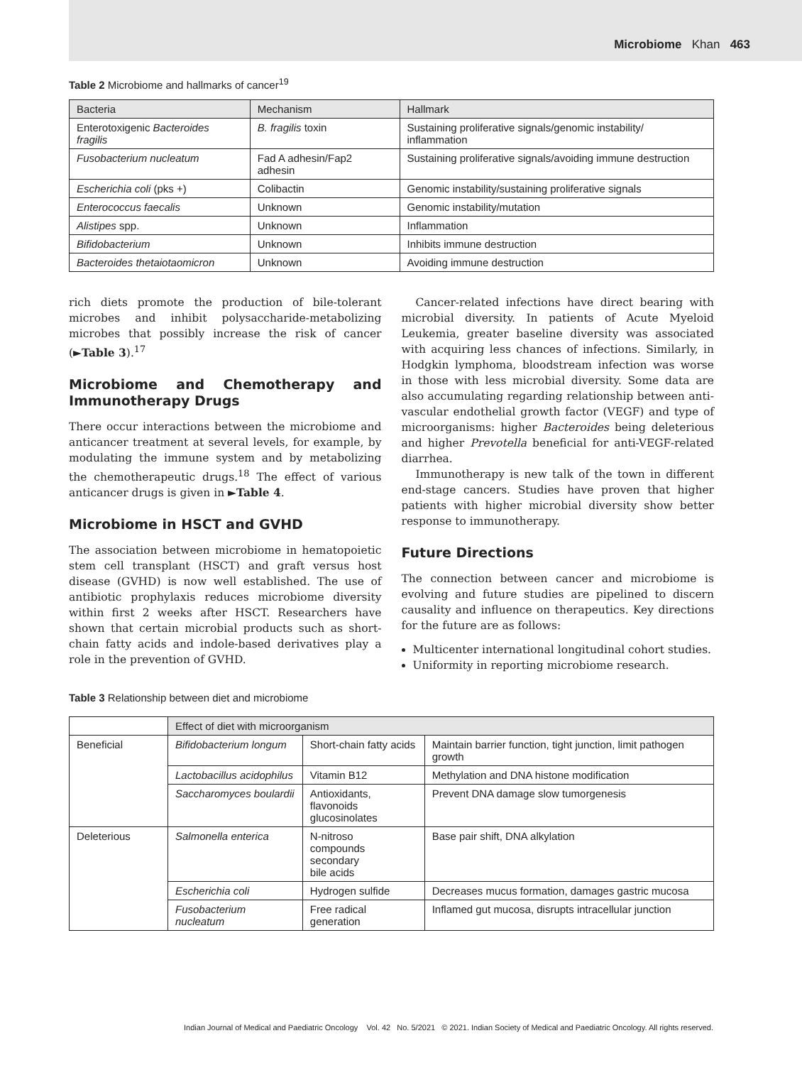Microbiome Khan 463
Table 2 Microbiome and hallmarks of cancer<sup>19</sup>
| Bacteria | Mechanism | Hallmark |
| --- | --- | --- |
| Enterotoxigenic Bacteroides fragilis | B. fragilis toxin | Sustaining proliferative signals/genomic instability/ inflammation |
| Fusobacterium nucleatum | Fad A adhesin/Fap2 adhesin | Sustaining proliferative signals/avoiding immune destruction |
| Escherichia coli (pks +) | Colibactin | Genomic instability/sustaining proliferative signals |
| Enterococcus faecalis | Unknown | Genomic instability/mutation |
| Alistipes spp. | Unknown | Inflammation |
| Bifidobacterium | Unknown | Inhibits immune destruction |
| Bacteroides thetaiotaomicron | Unknown | Avoiding immune destruction |
rich diets promote the production of bile-tolerant microbes and inhibit polysaccharide-metabolizing microbes that possibly increase the risk of cancer (►Table 3).<sup>17</sup>
Microbiome and Chemotherapy and Immunotherapy Drugs
There occur interactions between the microbiome and anticancer treatment at several levels, for example, by modulating the immune system and by metabolizing the chemotherapeutic drugs.<sup>18</sup> The effect of various anticancer drugs is given in ►Table 4.
Microbiome in HSCT and GVHD
The association between microbiome in hematopoietic stem cell transplant (HSCT) and graft versus host disease (GVHD) is now well established. The use of antibiotic prophylaxis reduces microbiome diversity within first 2 weeks after HSCT. Researchers have shown that certain microbial products such as short-chain fatty acids and indole-based derivatives play a role in the prevention of GVHD.
Cancer-related infections have direct bearing with microbial diversity. In patients of Acute Myeloid Leukemia, greater baseline diversity was associated with acquiring less chances of infections. Similarly, in Hodgkin lymphoma, bloodstream infection was worse in those with less microbial diversity. Some data are also accumulating regarding relationship between anti-vascular endothelial growth factor (VEGF) and type of microorganisms: higher Bacteroides being deleterious and higher Prevotella beneficial for anti-VEGF-related diarrhea.
Immunotherapy is new talk of the town in different end-stage cancers. Studies have proven that higher patients with higher microbial diversity show better response to immunotherapy.
Future Directions
The connection between cancer and microbiome is evolving and future studies are pipelined to discern causality and influence on therapeutics. Key directions for the future are as follows:
Multicenter international longitudinal cohort studies.
Uniformity in reporting microbiome research.
Table 3 Relationship between diet and microbiome
| | Effect of diet with microorganism | | |
| --- | --- | --- | --- |
| Beneficial | Bifidobacterium longum | Short-chain fatty acids | Maintain barrier function, tight junction, limit pathogen growth |
| | Lactobacillus acidophilus | Vitamin B12 | Methylation and DNA histone modification |
| | Saccharomyces boulardii | Antioxidants, flavonoids glucosinolates | Prevent DNA damage slow tumorgenesis |
| Deleterious | Salmonella enterica | N-nitroso compounds secondary bile acids | Base pair shift, DNA alkylation |
| | Escherichia coli | Hydrogen sulfide | Decreases mucus formation, damages gastric mucosa |
| | Fusobacterium nucleatum | Free radical generation | Inflamed gut mucosa, disrupts intracellular junction |
Indian Journal of Medical and Paediatric Oncology Vol. 42 No. 5/2021 © 2021. Indian Society of Medical and Paediatric Oncology. All rights reserved.